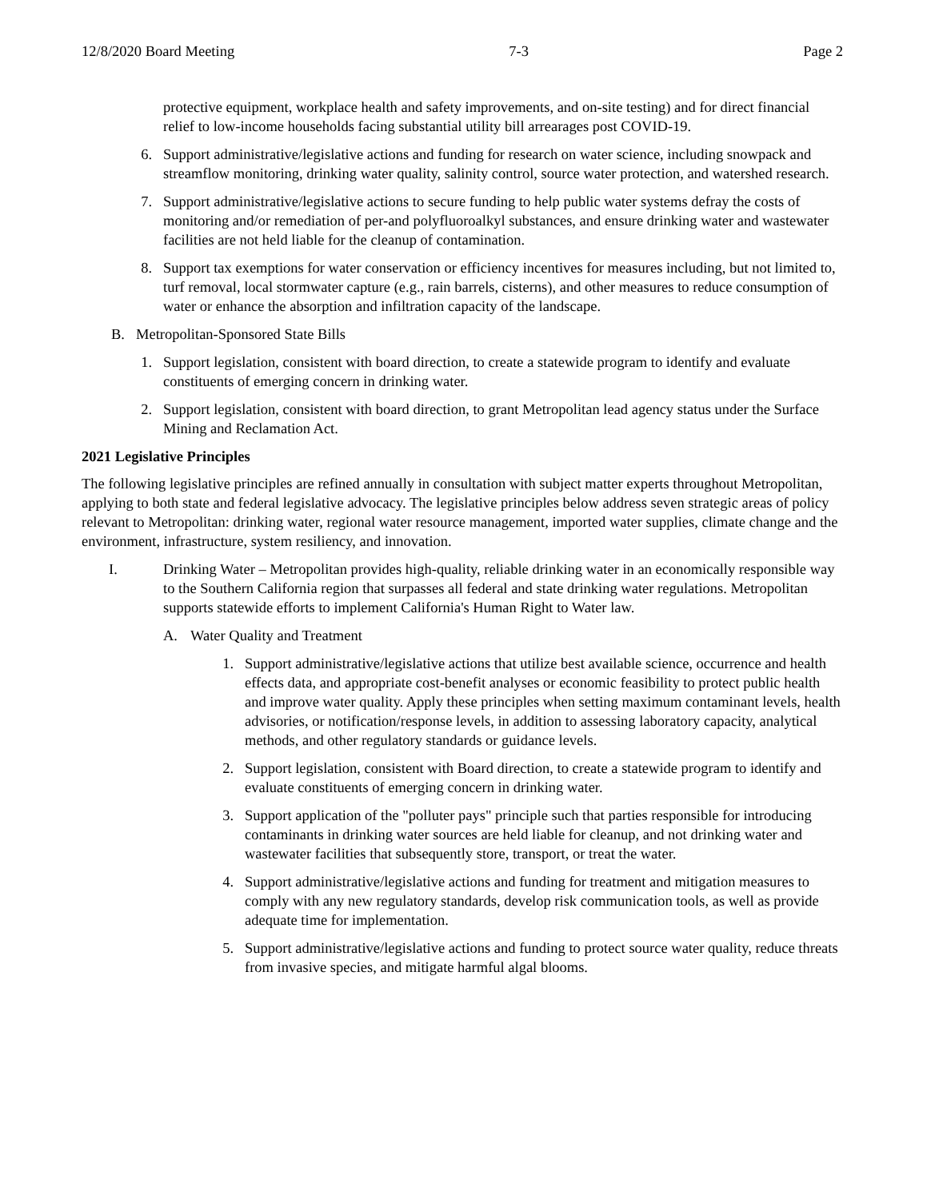12/8/2020 Board Meeting 7-3 Page 2
protective equipment, workplace health and safety improvements, and on-site testing) and for direct financial relief to low-income households facing substantial utility bill arrearages post COVID-19.
6. Support administrative/legislative actions and funding for research on water science, including snowpack and streamflow monitoring, drinking water quality, salinity control, source water protection, and watershed research.
7. Support administrative/legislative actions to secure funding to help public water systems defray the costs of monitoring and/or remediation of per-and polyfluoroalkyl substances, and ensure drinking water and wastewater facilities are not held liable for the cleanup of contamination.
8. Support tax exemptions for water conservation or efficiency incentives for measures including, but not limited to, turf removal, local stormwater capture (e.g., rain barrels, cisterns), and other measures to reduce consumption of water or enhance the absorption and infiltration capacity of the landscape.
B. Metropolitan-Sponsored State Bills
1. Support legislation, consistent with board direction, to create a statewide program to identify and evaluate constituents of emerging concern in drinking water.
2. Support legislation, consistent with board direction, to grant Metropolitan lead agency status under the Surface Mining and Reclamation Act.
2021 Legislative Principles
The following legislative principles are refined annually in consultation with subject matter experts throughout Metropolitan, applying to both state and federal legislative advocacy. The legislative principles below address seven strategic areas of policy relevant to Metropolitan: drinking water, regional water resource management, imported water supplies, climate change and the environment, infrastructure, system resiliency, and innovation.
I. Drinking Water – Metropolitan provides high-quality, reliable drinking water in an economically responsible way to the Southern California region that surpasses all federal and state drinking water regulations. Metropolitan supports statewide efforts to implement California's Human Right to Water law.
A. Water Quality and Treatment
1. Support administrative/legislative actions that utilize best available science, occurrence and health effects data, and appropriate cost-benefit analyses or economic feasibility to protect public health and improve water quality. Apply these principles when setting maximum contaminant levels, health advisories, or notification/response levels, in addition to assessing laboratory capacity, analytical methods, and other regulatory standards or guidance levels.
2. Support legislation, consistent with Board direction, to create a statewide program to identify and evaluate constituents of emerging concern in drinking water.
3. Support application of the "polluter pays" principle such that parties responsible for introducing contaminants in drinking water sources are held liable for cleanup, and not drinking water and wastewater facilities that subsequently store, transport, or treat the water.
4. Support administrative/legislative actions and funding for treatment and mitigation measures to comply with any new regulatory standards, develop risk communication tools, as well as provide adequate time for implementation.
5. Support administrative/legislative actions and funding to protect source water quality, reduce threats from invasive species, and mitigate harmful algal blooms.